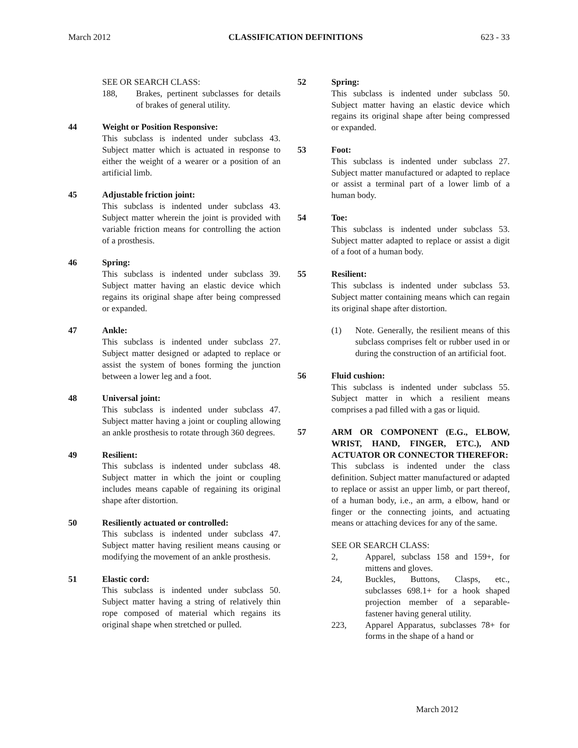March 2012 CLASSIFICATION DEFINITIONS 623 - 33
SEE OR SEARCH CLASS:
188, Brakes, pertinent subclasses for details of brakes of general utility.
44 Weight or Position Responsive:
This subclass is indented under subclass 43. Subject matter which is actuated in response to either the weight of a wearer or a position of an artificial limb.
45 Adjustable friction joint:
This subclass is indented under subclass 43. Subject matter wherein the joint is provided with variable friction means for controlling the action of a prosthesis.
46 Spring:
This subclass is indented under subclass 39. Subject matter having an elastic device which regains its original shape after being compressed or expanded.
47 Ankle:
This subclass is indented under subclass 27. Subject matter designed or adapted to replace or assist the system of bones forming the junction between a lower leg and a foot.
48 Universal joint:
This subclass is indented under subclass 47. Subject matter having a joint or coupling allowing an ankle prosthesis to rotate through 360 degrees.
49 Resilient:
This subclass is indented under subclass 48. Subject matter in which the joint or coupling includes means capable of regaining its original shape after distortion.
50 Resiliently actuated or controlled:
This subclass is indented under subclass 47. Subject matter having resilient means causing or modifying the movement of an ankle prosthesis.
51 Elastic cord:
This subclass is indented under subclass 50. Subject matter having a string of relatively thin rope composed of material which regains its original shape when stretched or pulled.
52 Spring:
This subclass is indented under subclass 50. Subject matter having an elastic device which regains its original shape after being compressed or expanded.
53 Foot:
This subclass is indented under subclass 27. Subject matter manufactured or adapted to replace or assist a terminal part of a lower limb of a human body.
54 Toe:
This subclass is indented under subclass 53. Subject matter adapted to replace or assist a digit of a foot of a human body.
55 Resilient:
This subclass is indented under subclass 53. Subject matter containing means which can regain its original shape after distortion.
(1) Note. Generally, the resilient means of this subclass comprises felt or rubber used in or during the construction of an artificial foot.
56 Fluid cushion:
This subclass is indented under subclass 55. Subject matter in which a resilient means comprises a pad filled with a gas or liquid.
57 ARM OR COMPONENT (E.G., ELBOW, WRIST, HAND, FINGER, ETC.), AND ACTUATOR OR CONNECTOR THEREFOR:
This subclass is indented under the class definition. Subject matter manufactured or adapted to replace or assist an upper limb, or part thereof, of a human body, i.e., an arm, a elbow, hand or finger or the connecting joints, and actuating means or attaching devices for any of the same.
SEE OR SEARCH CLASS:
2, Apparel, subclass 158 and 159+, for mittens and gloves.
24, Buckles, Buttons, Clasps, etc., subclasses 698.1+ for a hook shaped projection member of a separable-fastener having general utility.
223, Apparel Apparatus, subclasses 78+ for forms in the shape of a hand or
March 2012